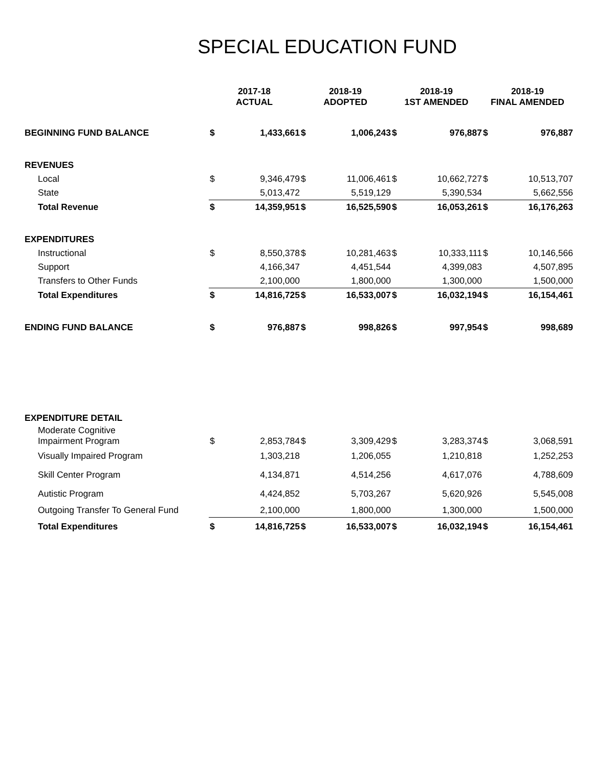SPECIAL EDUCATION FUND
| | 2017-18 ACTUAL | | 2018-19 ADOPTED | | 2018-19 1ST AMENDED | | 2018-19 FINAL AMENDED | |
| --- | --- | --- | --- | --- | --- | --- | --- | --- |
| BEGINNING FUND BALANCE | $ | 1,433,661 | $ | 1,006,243 | $ | 976,887 | $ | 976,887 |
| REVENUES | | | | | | | | |
| Local | $ | 9,346,479 | $ | 11,006,461 | $ | 10,662,727 | $ | 10,513,707 |
| State | | 5,013,472 | | 5,519,129 | | 5,390,534 | | 5,662,556 |
| Total Revenue | $ | 14,359,951 | $ | 16,525,590 | $ | 16,053,261 | $ | 16,176,263 |
| EXPENDITURES | | | | | | | | |
| Instructional | $ | 8,550,378 | $ | 10,281,463 | $ | 10,333,111 | $ | 10,146,566 |
| Support | | 4,166,347 | | 4,451,544 | | 4,399,083 | | 4,507,895 |
| Transfers to Other Funds | | 2,100,000 | | 1,800,000 | | 1,300,000 | | 1,500,000 |
| Total Expenditures | $ | 14,816,725 | $ | 16,533,007 | $ | 16,032,194 | $ | 16,154,461 |
| ENDING FUND BALANCE | $ | 976,887 | $ | 998,826 | $ | 997,954 | $ | 998,689 |
| EXPENDITURE DETAIL | | | | | | | | |
| Moderate Cognitive Impairment Program | $ | 2,853,784 | $ | 3,309,429 | $ | 3,283,374 | $ | 3,068,591 |
| Visually Impaired Program | | 1,303,218 | | 1,206,055 | | 1,210,818 | | 1,252,253 |
| Skill Center Program | | 4,134,871 | | 4,514,256 | | 4,617,076 | | 4,788,609 |
| Autistic Program | | 4,424,852 | | 5,703,267 | | 5,620,926 | | 5,545,008 |
| Outgoing Transfer To General Fund | | 2,100,000 | | 1,800,000 | | 1,300,000 | | 1,500,000 |
| Total Expenditures | $ | 14,816,725 | $ | 16,533,007 | $ | 16,032,194 | $ | 16,154,461 |